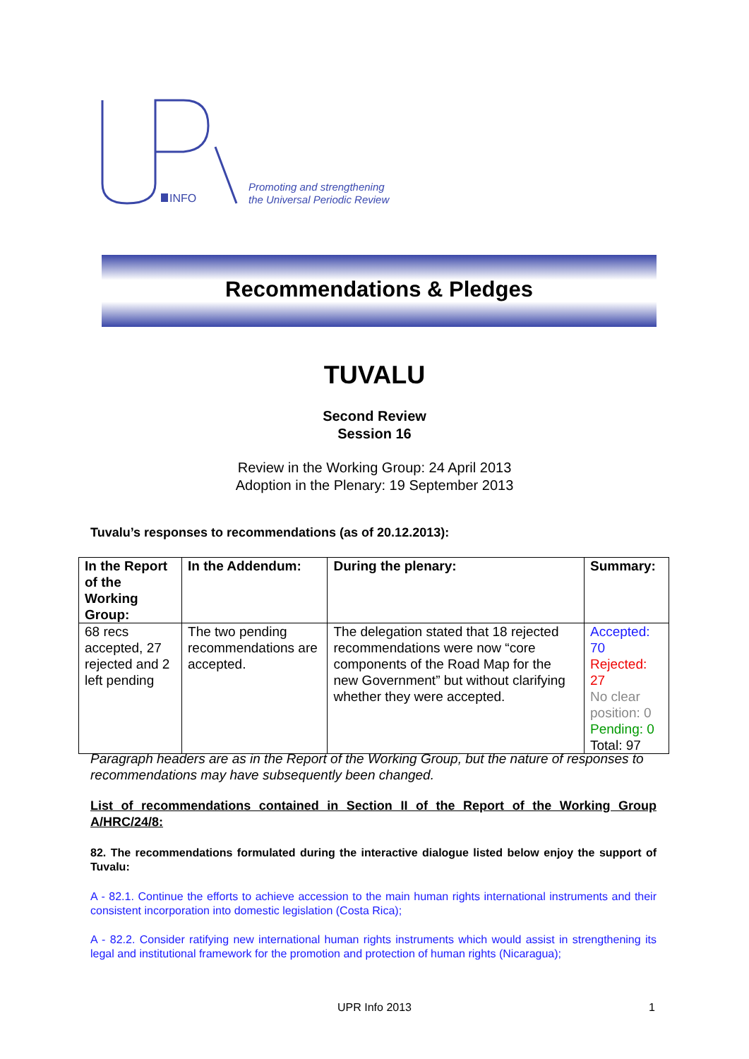INFO
Promoting and strengthening
the Universal Periodic Review
Recommendations & Pledges
TUVALU
Second Review
Session 16
Review in the Working Group: 24 April 2013
Adoption in the Plenary: 19 September 2013
Tuvalu’s responses to recommendations (as of 20.12.2013):
| In the Report of the Working Group: | In the Addendum: | During the plenary: | Summary: |
| --- | --- | --- | --- |
| 68 recs accepted, 27 rejected and 2 left pending | The two pending recommendations are accepted. | The delegation stated that 18 rejected recommendations were now “core components of the Road Map for the new Government” but without clarifying whether they were accepted. | Accepted: 70 Rejected: 27 No clear position: 0 Pending: 0 Total: 97 |
Paragraph headers are as in the Report of the Working Group, but the nature of responses to recommendations may have subsequently been changed.
List of recommendations contained in Section II of the Report of the Working Group A/HRC/24/8:
82. The recommendations formulated during the interactive dialogue listed below enjoy the support of Tuvalu:
A - 82.1. Continue the efforts to achieve accession to the main human rights international instruments and their consistent incorporation into domestic legislation (Costa Rica);
A - 82.2. Consider ratifying new international human rights instruments which would assist in strengthening its legal and institutional framework for the promotion and protection of human rights (Nicaragua);
UPR Info 2013 1